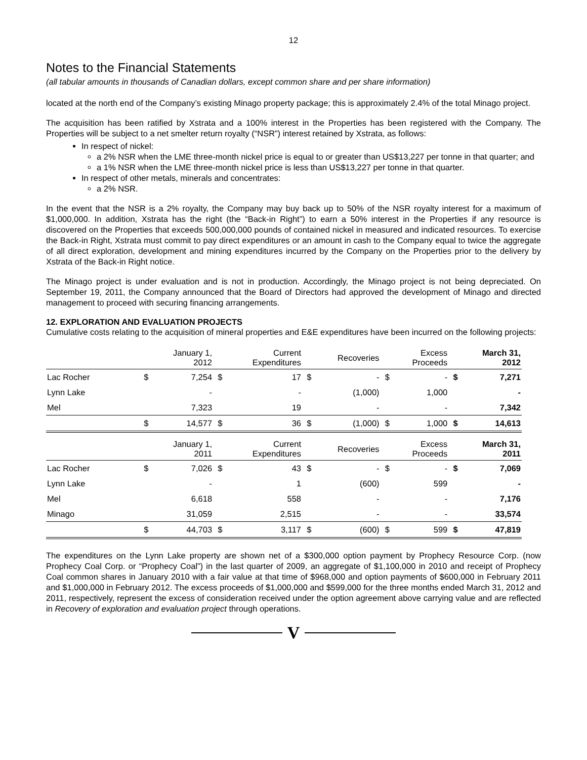12
Notes to the Financial Statements
(all tabular amounts in thousands of Canadian dollars, except common share and per share information)
located at the north end of the Company’s existing Minago property package; this is approximately 2.4% of the total Minago project.
The acquisition has been ratified by Xstrata and a 100% interest in the Properties has been registered with the Company. The Properties will be subject to a net smelter return royalty (“NSR”) interest retained by Xstrata, as follows:
In respect of nickel:
a 2% NSR when the LME three-month nickel price is equal to or greater than US$13,227 per tonne in that quarter; and
a 1% NSR when the LME three-month nickel price is less than US$13,227 per tonne in that quarter.
In respect of other metals, minerals and concentrates:
a 2% NSR.
In the event that the NSR is a 2% royalty, the Company may buy back up to 50% of the NSR royalty interest for a maximum of $1,000,000. In addition, Xstrata has the right (the “Back-in Right”) to earn a 50% interest in the Properties if any resource is discovered on the Properties that exceeds 500,000,000 pounds of contained nickel in measured and indicated resources. To exercise the Back-in Right, Xstrata must commit to pay direct expenditures or an amount in cash to the Company equal to twice the aggregate of all direct exploration, development and mining expenditures incurred by the Company on the Properties prior to the delivery by Xstrata of the Back-in Right notice.
The Minago project is under evaluation and is not in production. Accordingly, the Minago project is not being depreciated. On September 19, 2011, the Company announced that the Board of Directors had approved the development of Minago and directed management to proceed with securing financing arrangements.
12. EXPLORATION AND EVALUATION PROJECTS
Cumulative costs relating to the acquisition of mineral properties and E&E expenditures have been incurred on the following projects:
| | | January 1, 2012 | | Current Expenditures | | Recoveries | | Excess Proceeds | | March 31, 2012 |
| --- | --- | --- | --- | --- | --- | --- | --- | --- | --- | --- |
| Lac Rocher | $ | 7,254 | $ | 17 | $ | - | $ | - | $ | 7,271 |
| Lynn Lake | | - | | - | | (1,000) | | 1,000 | | - |
| Mel | | 7,323 | | 19 | | - | | - | | 7,342 |
| | $ | 14,577 | $ | 36 | $ | (1,000) | $ | 1,000 | $ | 14,613 |
| | | January 1, 2011 | | Current Expenditures | | Recoveries | | Excess Proceeds | | March 31, 2011 |
| --- | --- | --- | --- | --- | --- | --- | --- | --- | --- | --- |
| Lac Rocher | $ | 7,026 | $ | 43 | $ | - | $ | - | $ | 7,069 |
| Lynn Lake | | - | | 1 | | (600) | | 599 | | - |
| Mel | | 6,618 | | 558 | | - | | - | | 7,176 |
| Minago | | 31,059 | | 2,515 | | - | | - | | 33,574 |
| | $ | 44,703 | $ | 3,117 | $ | (600) | $ | 599 | $ | 47,819 |
The expenditures on the Lynn Lake property are shown net of a $300,000 option payment by Prophecy Resource Corp. (now Prophecy Coal Corp. or “Prophecy Coal”) in the last quarter of 2009, an aggregate of $1,100,000 in 2010 and receipt of Prophecy Coal common shares in January 2010 with a fair value at that time of $968,000 and option payments of $600,000 in February 2011 and $1,000,000 in February 2012. The excess proceeds of $1,000,000 and $599,000 for the three months ended March 31, 2012 and 2011, respectively, represent the excess of consideration received under the option agreement above carrying value and are reflected in Recovery of exploration and evaluation project through operations.
V